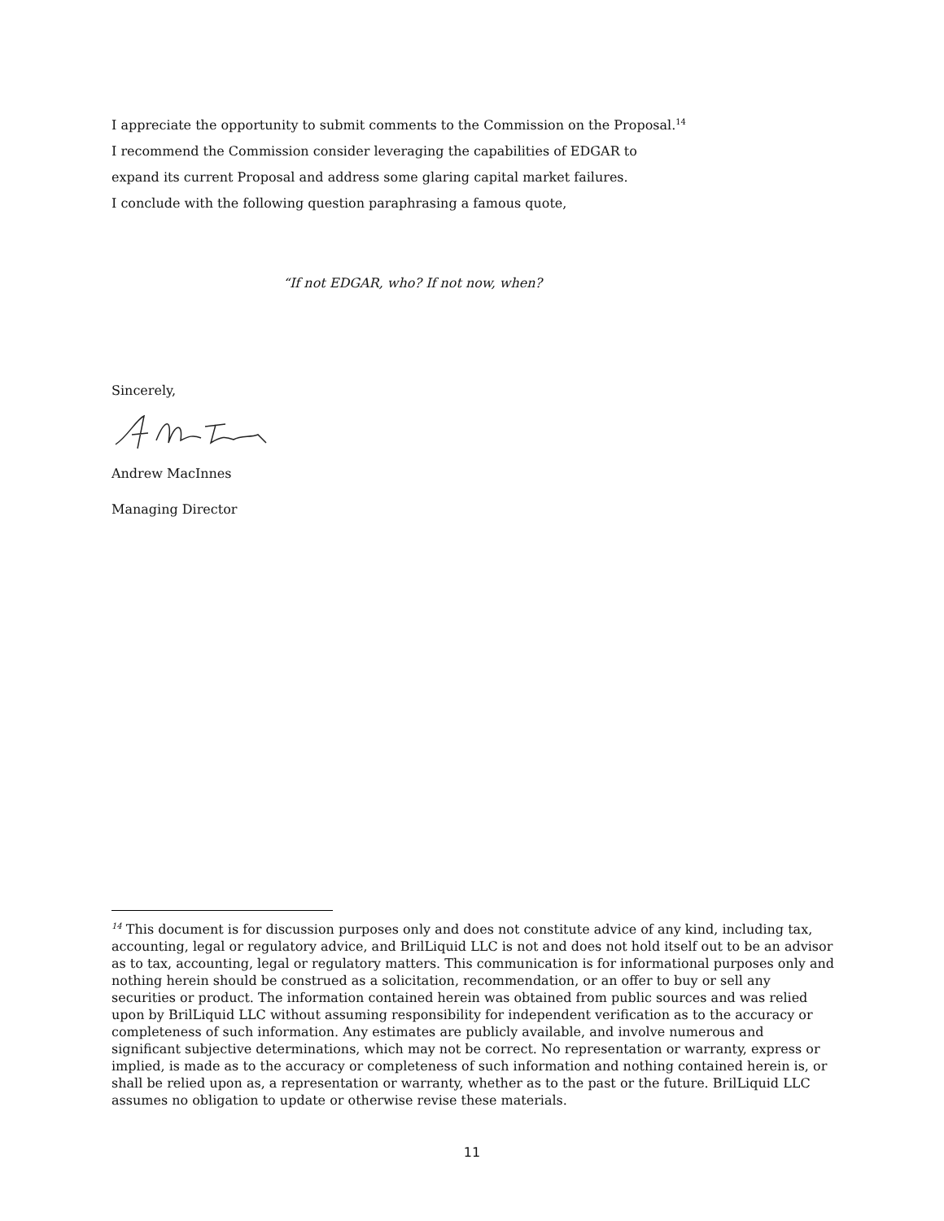I appreciate the opportunity to submit comments to the Commission on the Proposal.<sup>14</sup>
I recommend the Commission consider leveraging the capabilities of EDGAR to
expand its current Proposal and address some glaring capital market failures.
I conclude with the following question paraphrasing a famous quote,
“If not EDGAR, who? If not now, when?
Sincerely,
Andrew MacInnes
Managing Director
<sup>14</sup> This document is for discussion purposes only and does not constitute advice of any kind, including tax, accounting, legal or regulatory advice, and BrilLiquid LLC is not and does not hold itself out to be an advisor as to tax, accounting, legal or regulatory matters. This communication is for informational purposes only and nothing herein should be construed as a solicitation, recommendation, or an offer to buy or sell any securities or product. The information contained herein was obtained from public sources and was relied upon by BrilLiquid LLC without assuming responsibility for independent verification as to the accuracy or completeness of such information. Any estimates are publicly available, and involve numerous and significant subjective determinations, which may not be correct. No representation or warranty, express or implied, is made as to the accuracy or completeness of such information and nothing contained herein is, or shall be relied upon as, a representation or warranty, whether as to the past or the future. BrilLiquid LLC assumes no obligation to update or otherwise revise these materials.
11